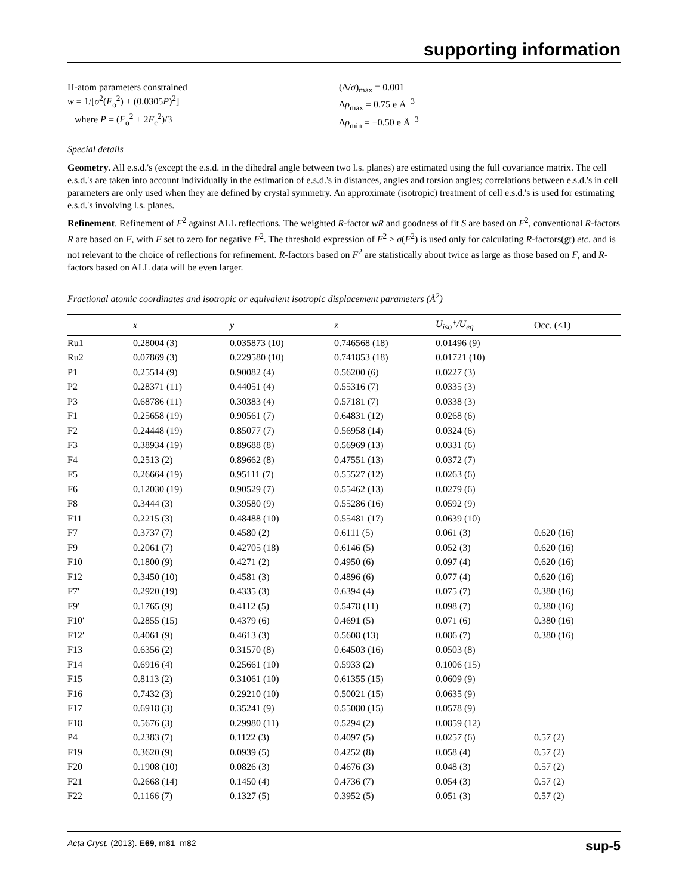supporting information
H-atom parameters constrained
w = 1/[σ<sup>2</sup>(F<sub>o</sub><sup>2</sup>) + (0.0305P)<sup>2</sup>]
where P = (F<sub>o</sub><sup>2</sup> + 2F<sub>c</sub><sup>2</sup>)/3
(Δ/σ)<sub>max</sub> = 0.001
Δρ<sub>max</sub> = 0.75 e Å<sup>−3</sup>
Δρ<sub>min</sub> = −0.50 e Å<sup>−3</sup>
Special details
Geometry. All e.s.d.'s (except the e.s.d. in the dihedral angle between two l.s. planes) are estimated using the full covariance matrix. The cell e.s.d.'s are taken into account individually in the estimation of e.s.d.'s in distances, angles and torsion angles; correlations between e.s.d.'s in cell parameters are only used when they are defined by crystal symmetry. An approximate (isotropic) treatment of cell e.s.d.'s is used for estimating e.s.d.'s involving l.s. planes.
Refinement. Refinement of F<sup>2</sup> against ALL reflections. The weighted R-factor wR and goodness of fit S are based on F<sup>2</sup>, conventional R-factors R are based on F, with F set to zero for negative F<sup>2</sup>. The threshold expression of F<sup>2</sup> > σ(F<sup>2</sup>) is used only for calculating R-factors(gt) etc. and is not relevant to the choice of reflections for refinement. R-factors based on F<sup>2</sup> are statistically about twice as large as those based on F, and R- factors based on ALL data will be even larger.
Fractional atomic coordinates and isotropic or equivalent isotropic displacement parameters (Å<sup>2</sup>)
| | x | y | z | U<sub>iso</sub>*/U<sub>eq</sub> | Occ. (<1) |
| --- | --- | --- | --- | --- | --- |
| Ru1 | 0.28004 (3) | 0.035873 (10) | 0.746568 (18) | 0.01496 (9) | |
| Ru2 | 0.07869 (3) | 0.229580 (10) | 0.741853 (18) | 0.01721 (10) | |
| P1 | 0.25514 (9) | 0.90082 (4) | 0.56200 (6) | 0.0227 (3) | |
| P2 | 0.28371 (11) | 0.44051 (4) | 0.55316 (7) | 0.0335 (3) | |
| P3 | 0.68786 (11) | 0.30383 (4) | 0.57181 (7) | 0.0338 (3) | |
| F1 | 0.25658 (19) | 0.90561 (7) | 0.64831 (12) | 0.0268 (6) | |
| F2 | 0.24448 (19) | 0.85077 (7) | 0.56958 (14) | 0.0324 (6) | |
| F3 | 0.38934 (19) | 0.89688 (8) | 0.56969 (13) | 0.0331 (6) | |
| F4 | 0.2513 (2) | 0.89662 (8) | 0.47551 (13) | 0.0372 (7) | |
| F5 | 0.26664 (19) | 0.95111 (7) | 0.55527 (12) | 0.0263 (6) | |
| F6 | 0.12030 (19) | 0.90529 (7) | 0.55462 (13) | 0.0279 (6) | |
| F8 | 0.3444 (3) | 0.39580 (9) | 0.55286 (16) | 0.0592 (9) | |
| F11 | 0.2215 (3) | 0.48488 (10) | 0.55481 (17) | 0.0639 (10) | |
| F7 | 0.3737 (7) | 0.4580 (2) | 0.6111 (5) | 0.061 (3) | 0.620 (16) |
| F9 | 0.2061 (7) | 0.42705 (18) | 0.6146 (5) | 0.052 (3) | 0.620 (16) |
| F10 | 0.1800 (9) | 0.4271 (2) | 0.4950 (6) | 0.097 (4) | 0.620 (16) |
| F12 | 0.3450 (10) | 0.4581 (3) | 0.4896 (6) | 0.077 (4) | 0.620 (16) |
| F7′ | 0.2920 (19) | 0.4335 (3) | 0.6394 (4) | 0.075 (7) | 0.380 (16) |
| F9′ | 0.1765 (9) | 0.4112 (5) | 0.5478 (11) | 0.098 (7) | 0.380 (16) |
| F10′ | 0.2855 (15) | 0.4379 (6) | 0.4691 (5) | 0.071 (6) | 0.380 (16) |
| F12′ | 0.4061 (9) | 0.4613 (3) | 0.5608 (13) | 0.086 (7) | 0.380 (16) |
| F13 | 0.6356 (2) | 0.31570 (8) | 0.64503 (16) | 0.0503 (8) | |
| F14 | 0.6916 (4) | 0.25661 (10) | 0.5933 (2) | 0.1006 (15) | |
| F15 | 0.8113 (2) | 0.31061 (10) | 0.61355 (15) | 0.0609 (9) | |
| F16 | 0.7432 (3) | 0.29210 (10) | 0.50021 (15) | 0.0635 (9) | |
| F17 | 0.6918 (3) | 0.35241 (9) | 0.55080 (15) | 0.0578 (9) | |
| F18 | 0.5676 (3) | 0.29980 (11) | 0.5294 (2) | 0.0859 (12) | |
| P4 | 0.2383 (7) | 0.1122 (3) | 0.4097 (5) | 0.0257 (6) | 0.57 (2) |
| F19 | 0.3620 (9) | 0.0939 (5) | 0.4252 (8) | 0.058 (4) | 0.57 (2) |
| F20 | 0.1908 (10) | 0.0826 (3) | 0.4676 (3) | 0.048 (3) | 0.57 (2) |
| F21 | 0.2668 (14) | 0.1450 (4) | 0.4736 (7) | 0.054 (3) | 0.57 (2) |
| F22 | 0.1166 (7) | 0.1327 (5) | 0.3952 (5) | 0.051 (3) | 0.57 (2) |
Acta Cryst. (2013). E69, m81–m82 sup-5